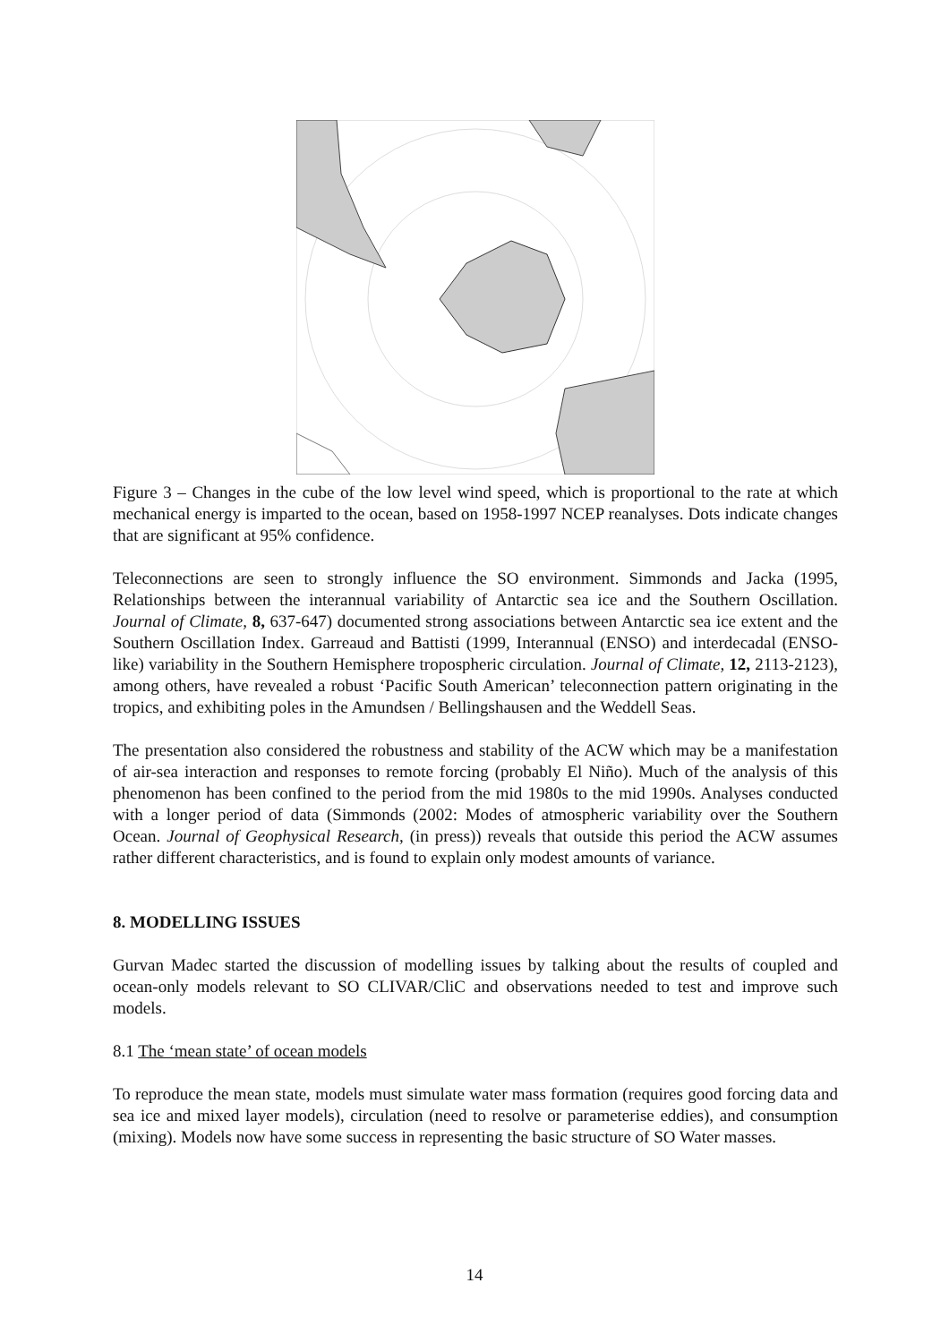Figure 3 – Changes in the cube of the low level wind speed, which is proportional to the rate at which mechanical energy is imparted to the ocean, based on 1958-1997 NCEP reanalyses. Dots indicate changes that are significant at 95% confidence.
Teleconnections are seen to strongly influence the SO environment. Simmonds and Jacka (1995, Relationships between the interannual variability of Antarctic sea ice and the Southern Oscillation. Journal of Climate, 8, 637-647) documented strong associations between Antarctic sea ice extent and the Southern Oscillation Index. Garreaud and Battisti (1999, Interannual (ENSO) and interdecadal (ENSO-like) variability in the Southern Hemisphere tropospheric circulation. Journal of Climate, 12, 2113-2123), among others, have revealed a robust ‘Pacific South American’ teleconnection pattern originating in the tropics, and exhibiting poles in the Amundsen / Bellingshausen and the Weddell Seas.
The presentation also considered the robustness and stability of the ACW which may be a manifestation of air-sea interaction and responses to remote forcing (probably El Niño). Much of the analysis of this phenomenon has been confined to the period from the mid 1980s to the mid 1990s. Analyses conducted with a longer period of data (Simmonds (2002: Modes of atmospheric variability over the Southern Ocean. Journal of Geophysical Research, (in press)) reveals that outside this period the ACW assumes rather different characteristics, and is found to explain only modest amounts of variance.
8. MODELLING ISSUES
Gurvan Madec started the discussion of modelling issues by talking about the results of coupled and ocean-only models relevant to SO CLIVAR/CliC and observations needed to test and improve such models.
8.1 The ‘mean state’ of ocean models
To reproduce the mean state, models must simulate water mass formation (requires good forcing data and sea ice and mixed layer models), circulation (need to resolve or parameterise eddies), and consumption (mixing). Models now have some success in representing the basic structure of SO Water masses.
14